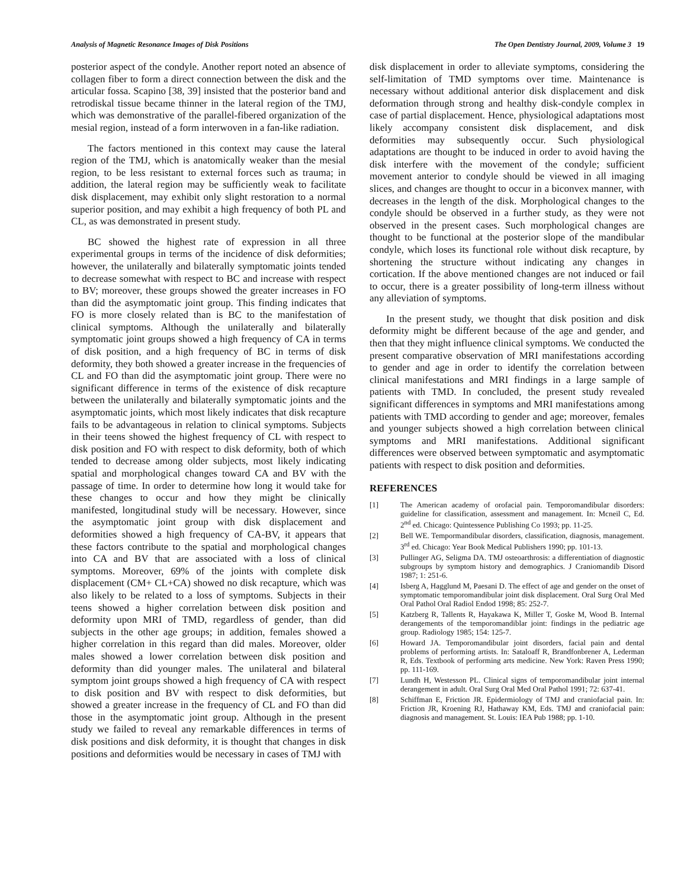Analysis of Magnetic Resonance Images of Disk Positions The Open Dentistry Journal, 2009, Volume 3 19
posterior aspect of the condyle. Another report noted an absence of collagen fiber to form a direct connection between the disk and the articular fossa. Scapino [38, 39] insisted that the posterior band and retrodiskal tissue became thinner in the lateral region of the TMJ, which was demonstrative of the parallel-fibered organization of the mesial region, instead of a form interwoven in a fan-like radiation.
The factors mentioned in this context may cause the lateral region of the TMJ, which is anatomically weaker than the mesial region, to be less resistant to external forces such as trauma; in addition, the lateral region may be sufficiently weak to facilitate disk displacement, may exhibit only slight restoration to a normal superior position, and may exhibit a high frequency of both PL and CL, as was demonstrated in present study.
BC showed the highest rate of expression in all three experimental groups in terms of the incidence of disk deformities; however, the unilaterally and bilaterally symptomatic joints tended to decrease somewhat with respect to BC and increase with respect to BV; moreover, these groups showed the greater increases in FO than did the asymptomatic joint group. This finding indicates that FO is more closely related than is BC to the manifestation of clinical symptoms. Although the unilaterally and bilaterally symptomatic joint groups showed a high frequency of CA in terms of disk position, and a high frequency of BC in terms of disk deformity, they both showed a greater increase in the frequencies of CL and FO than did the asymptomatic joint group. There were no significant difference in terms of the existence of disk recapture between the unilaterally and bilaterally symptomatic joints and the asymptomatic joints, which most likely indicates that disk recapture fails to be advantageous in relation to clinical symptoms. Subjects in their teens showed the highest frequency of CL with respect to disk position and FO with respect to disk deformity, both of which tended to decrease among older subjects, most likely indicating spatial and morphological changes toward CA and BV with the passage of time. In order to determine how long it would take for these changes to occur and how they might be clinically manifested, longitudinal study will be necessary. However, since the asymptomatic joint group with disk displacement and deformities showed a high frequency of CA-BV, it appears that these factors contribute to the spatial and morphological changes into CA and BV that are associated with a loss of clinical symptoms. Moreover, 69% of the joints with complete disk displacement (CM+ CL+CA) showed no disk recapture, which was also likely to be related to a loss of symptoms. Subjects in their teens showed a higher correlation between disk position and deformity upon MRI of TMD, regardless of gender, than did subjects in the other age groups; in addition, females showed a higher correlation in this regard than did males. Moreover, older males showed a lower correlation between disk position and deformity than did younger males. The unilateral and bilateral symptom joint groups showed a high frequency of CA with respect to disk position and BV with respect to disk deformities, but showed a greater increase in the frequency of CL and FO than did those in the asymptomatic joint group. Although in the present study we failed to reveal any remarkable differences in terms of disk positions and disk deformity, it is thought that changes in disk positions and deformities would be necessary in cases of TMJ with
disk displacement in order to alleviate symptoms, considering the self-limitation of TMD symptoms over time. Maintenance is necessary without additional anterior disk displacement and disk deformation through strong and healthy disk-condyle complex in case of partial displacement. Hence, physiological adaptations most likely accompany consistent disk displacement, and disk deformities may subsequently occur. Such physiological adaptations are thought to be induced in order to avoid having the disk interfere with the movement of the condyle; sufficient movement anterior to condyle should be viewed in all imaging slices, and changes are thought to occur in a biconvex manner, with decreases in the length of the disk. Morphological changes to the condyle should be observed in a further study, as they were not observed in the present cases. Such morphological changes are thought to be functional at the posterior slope of the mandibular condyle, which loses its functional role without disk recapture, by shortening the structure without indicating any changes in cortication. If the above mentioned changes are not induced or fail to occur, there is a greater possibility of long-term illness without any alleviation of symptoms.
In the present study, we thought that disk position and disk deformity might be different because of the age and gender, and then that they might influence clinical symptoms. We conducted the present comparative observation of MRI manifestations according to gender and age in order to identify the correlation between clinical manifestations and MRI findings in a large sample of patients with TMD. In concluded, the present study revealed significant differences in symptoms and MRI manifestations among patients with TMD according to gender and age; moreover, females and younger subjects showed a high correlation between clinical symptoms and MRI manifestations. Additional significant differences were observed between symptomatic and asymptomatic patients with respect to disk position and deformities.
REFERENCES
[1] The American academy of orofacial pain. Temporomandibular disorders: guideline for classification, assessment and management. In: Mcneil C, Ed. 2<sup>nd</sup> ed. Chicago: Quintessence Publishing Co 1993; pp. 11-25.
[2] Bell WE. Tempormandibular disorders, classification, diagnosis, management. 3<sup>rd</sup> ed. Chicago: Year Book Medical Publishers 1990; pp. 101-13.
[3] Pullinger AG, Seligma DA. TMJ osteoarthrosis: a differentiation of diagnostic subgroups by symptom history and demographics. J Craniomandib Disord 1987; 1: 251-6.
[4] Isberg A, Hagglund M, Paesani D. The effect of age and gender on the onset of symptomatic temporomandibular joint disk displacement. Oral Surg Oral Med Oral Pathol Oral Radiol Endod 1998; 85: 252-7.
[5] Katzberg R, Tallents R, Hayakawa K, Miller T, Goske M, Wood B. Internal derangements of the temporomandiblar joint: findings in the pediatric age group. Radiology 1985; 154: 125-7.
[6] Howard JA. Temporomandibular joint disorders, facial pain and dental problems of performing artists. In: Sataloaff R, Brandfonbrener A, Lederman R, Eds. Textbook of performing arts medicine. New York: Raven Press 1990; pp. 111-169.
[7] Lundh H, Westesson PL. Clinical signs of temporomandibular joint internal derangement in adult. Oral Surg Oral Med Oral Pathol 1991; 72: 637-41.
[8] Schiffman E, Friction JR. Epidermiology of TMJ and craniofacial pain. In: Friction JR, Kroening RJ, Hathaway KM, Eds. TMJ and craniofacial pain: diagnosis and management. St. Louis: IEA Pub 1988; pp. 1-10.